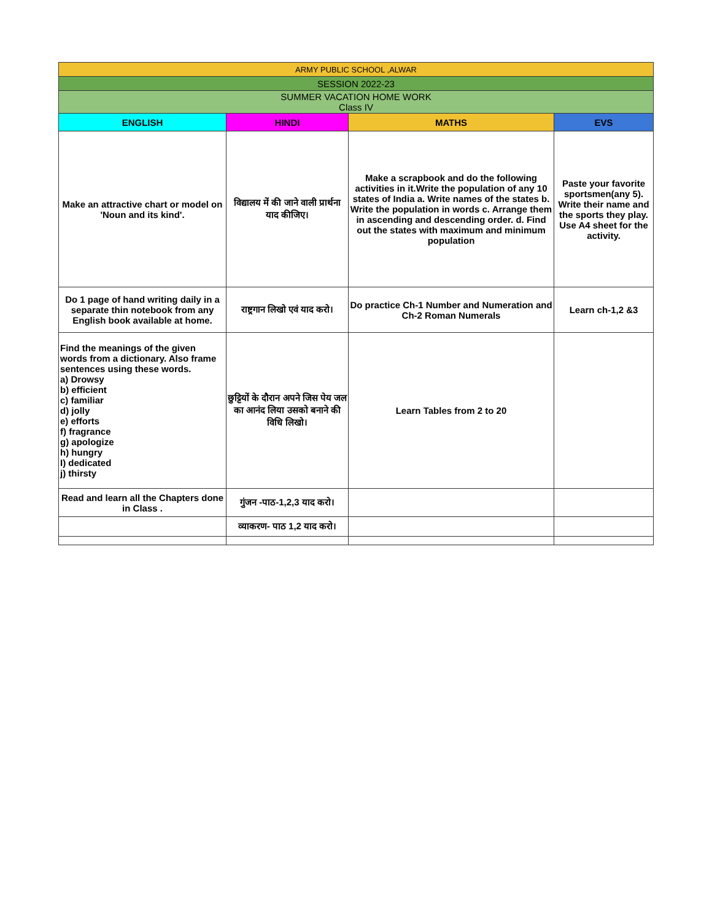| ARMY PUBLIC SCHOOL ,ALWAR | | | |
| SESSION 2022-23 | | | |
| SUMMER VACATION HOME WORK Class IV | | | |
| ENGLISH | HINDI | MATHS | EVS |
| Make an attractive chart or model on 'Noun and its kind'. | विद्यालय में की जाने वाली प्रार्थना याद कीजिए। | Make a scrapbook and do the following activities in it.Write the population of any 10 states of India a. Write names of the states b. Write the population in words c. Arrange them in ascending and descending order. d. Find out the states with maximum and minimum population | Paste your favorite sportsmen(any 5). Write their name and the sports they play. Use A4 sheet for the activity. |
| Do 1 page of hand writing daily in a separate thin notebook from any English book available at home. | राष्ट्रगान लिखो एवं याद करो। | Do practice Ch-1 Number and Numeration and Ch-2 Roman Numerals | Learn ch-1,2 &3 |
| Find the meanings of the given words from a dictionary. Also frame sentences using these words. a) Drowsy b) efficient c) familiar d) jolly e) efforts f) fragrance g) apologize h) hungry I) dedicated j) thirsty | छुट्टियों के दौरान अपने जिस पेय जल का आनंद लिया उसको बनाने की विधि लिखो। | Learn Tables from 2 to 20 | |
| Read and learn all the Chapters done in Class . | गुंजन -पाठ-1,2,3 याद करो। | | |
| | व्याकरण- पाठ 1,2 याद करो। | | |